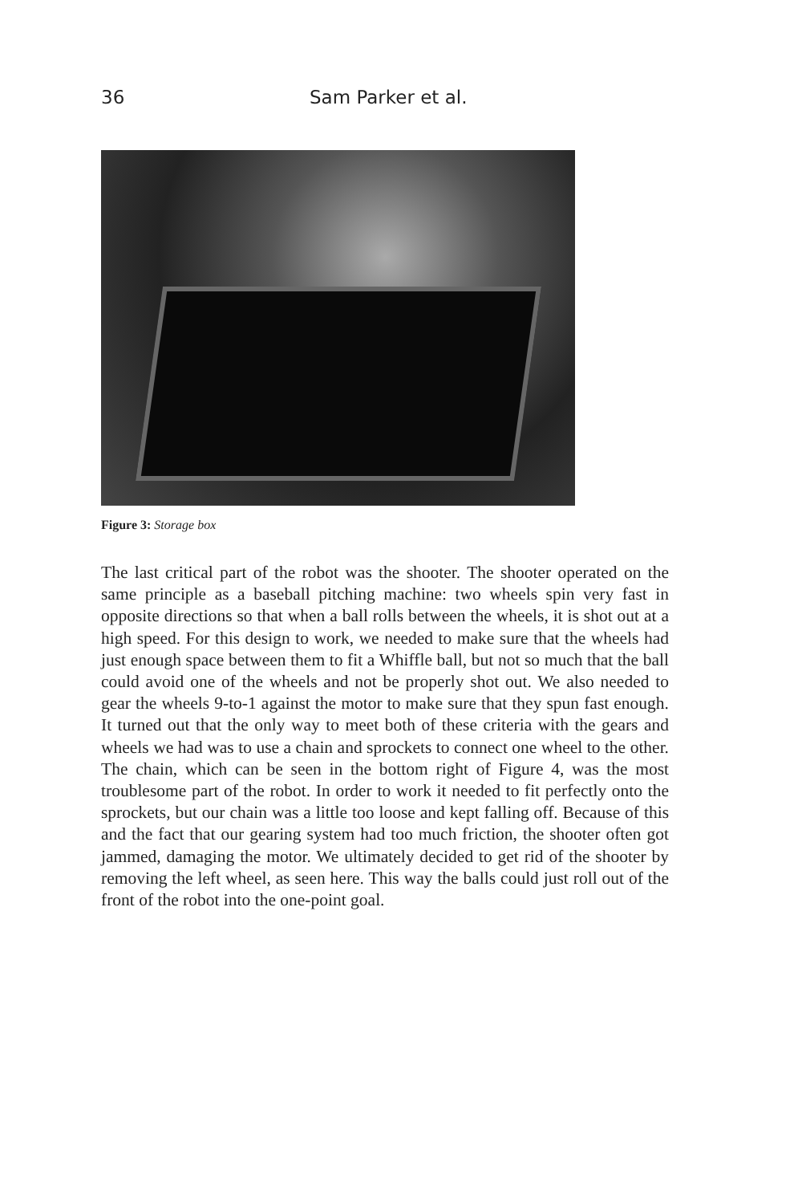36 Sam Parker et al.
Figure 3: Storage box
The last critical part of the robot was the shooter. The shooter operated on the same principle as a baseball pitching machine: two wheels spin very fast in opposite directions so that when a ball rolls between the wheels, it is shot out at a high speed. For this design to work, we needed to make sure that the wheels had just enough space between them to fit a Whiffle ball, but not so much that the ball could avoid one of the wheels and not be properly shot out. We also needed to gear the wheels 9-to-1 against the motor to make sure that they spun fast enough. It turned out that the only way to meet both of these criteria with the gears and wheels we had was to use a chain and sprockets to connect one wheel to the other. The chain, which can be seen in the bottom right of Figure 4, was the most troublesome part of the robot. In order to work it needed to fit perfectly onto the sprockets, but our chain was a little too loose and kept falling off. Because of this and the fact that our gearing system had too much friction, the shooter often got jammed, damaging the motor. We ultimately decided to get rid of the shooter by removing the left wheel, as seen here. This way the balls could just roll out of the front of the robot into the one-point goal.